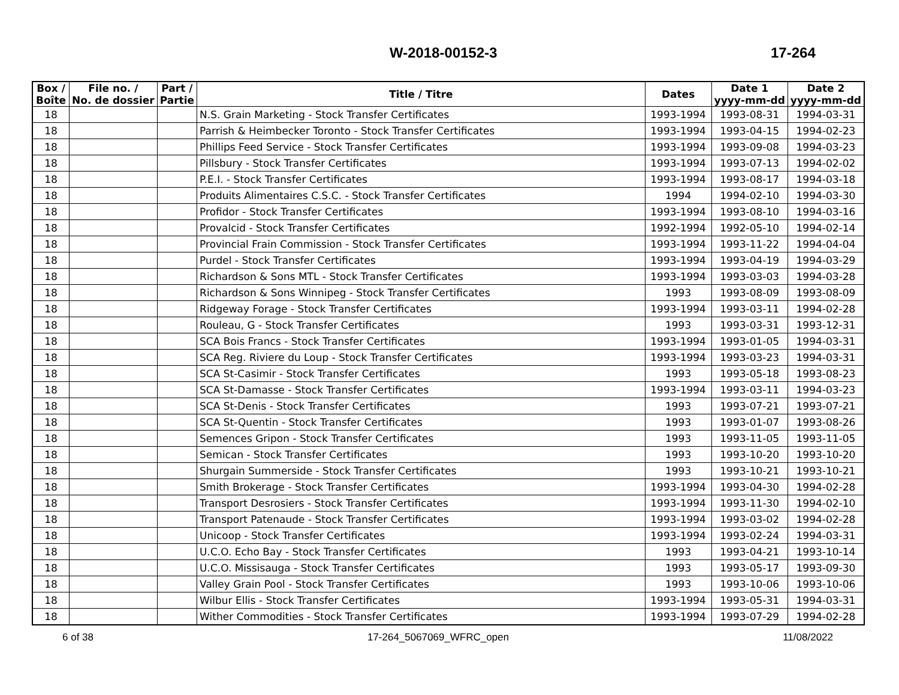W-2018-00152-3 17-264
| Box / Boîte | File no. / No. de dossier | Part / Partie | Title / Titre | Dates | Date 1 yyyy-mm-dd | Date 2 yyyy-mm-dd |
| --- | --- | --- | --- | --- | --- | --- |
| 18 | | | N.S. Grain Marketing - Stock Transfer Certificates | 1993-1994 | 1993-08-31 | 1994-03-31 |
| 18 | | | Parrish & Heimbecker Toronto - Stock Transfer Certificates | 1993-1994 | 1993-04-15 | 1994-02-23 |
| 18 | | | Phillips Feed Service - Stock Transfer Certificates | 1993-1994 | 1993-09-08 | 1994-03-23 |
| 18 | | | Pillsbury - Stock Transfer Certificates | 1993-1994 | 1993-07-13 | 1994-02-02 |
| 18 | | | P.E.I. - Stock Transfer Certificates | 1993-1994 | 1993-08-17 | 1994-03-18 |
| 18 | | | Produits Alimentaires C.S.C. - Stock Transfer Certificates | 1994 | 1994-02-10 | 1994-03-30 |
| 18 | | | Profidor - Stock Transfer Certificates | 1993-1994 | 1993-08-10 | 1994-03-16 |
| 18 | | | Provalcid - Stock Transfer Certificates | 1992-1994 | 1992-05-10 | 1994-02-14 |
| 18 | | | Provincial Frain Commission - Stock Transfer Certificates | 1993-1994 | 1993-11-22 | 1994-04-04 |
| 18 | | | Purdel - Stock Transfer Certificates | 1993-1994 | 1993-04-19 | 1994-03-29 |
| 18 | | | Richardson & Sons MTL - Stock Transfer Certificates | 1993-1994 | 1993-03-03 | 1994-03-28 |
| 18 | | | Richardson & Sons Winnipeg - Stock Transfer Certificates | 1993 | 1993-08-09 | 1993-08-09 |
| 18 | | | Ridgeway Forage - Stock Transfer Certificates | 1993-1994 | 1993-03-11 | 1994-02-28 |
| 18 | | | Rouleau, G - Stock Transfer Certificates | 1993 | 1993-03-31 | 1993-12-31 |
| 18 | | | SCA Bois Francs - Stock Transfer Certificates | 1993-1994 | 1993-01-05 | 1994-03-31 |
| 18 | | | SCA Reg. Riviere du Loup - Stock Transfer Certificates | 1993-1994 | 1993-03-23 | 1994-03-31 |
| 18 | | | SCA St-Casimir - Stock Transfer Certificates | 1993 | 1993-05-18 | 1993-08-23 |
| 18 | | | SCA St-Damasse - Stock Transfer Certificates | 1993-1994 | 1993-03-11 | 1994-03-23 |
| 18 | | | SCA St-Denis - Stock Transfer Certificates | 1993 | 1993-07-21 | 1993-07-21 |
| 18 | | | SCA St-Quentin - Stock Transfer Certificates | 1993 | 1993-01-07 | 1993-08-26 |
| 18 | | | Semences Gripon - Stock Transfer Certificates | 1993 | 1993-11-05 | 1993-11-05 |
| 18 | | | Semican - Stock Transfer Certificates | 1993 | 1993-10-20 | 1993-10-20 |
| 18 | | | Shurgain Summerside - Stock Transfer Certificates | 1993 | 1993-10-21 | 1993-10-21 |
| 18 | | | Smith Brokerage - Stock Transfer Certificates | 1993-1994 | 1993-04-30 | 1994-02-28 |
| 18 | | | Transport Desrosiers - Stock Transfer Certificates | 1993-1994 | 1993-11-30 | 1994-02-10 |
| 18 | | | Transport Patenaude - Stock Transfer Certificates | 1993-1994 | 1993-03-02 | 1994-02-28 |
| 18 | | | Unicoop - Stock Transfer Certificates | 1993-1994 | 1993-02-24 | 1994-03-31 |
| 18 | | | U.C.O. Echo Bay - Stock Transfer Certificates | 1993 | 1993-04-21 | 1993-10-14 |
| 18 | | | U.C.O. Missisauga - Stock Transfer Certificates | 1993 | 1993-05-17 | 1993-09-30 |
| 18 | | | Valley Grain Pool - Stock Transfer Certificates | 1993 | 1993-10-06 | 1993-10-06 |
| 18 | | | Wilbur Ellis - Stock Transfer Certificates | 1993-1994 | 1993-05-31 | 1994-03-31 |
| 18 | | | Wither Commodities - Stock Transfer Certificates | 1993-1994 | 1993-07-29 | 1994-02-28 |
6 of 38 17-264_5067069_WFRC_open 11/08/2022